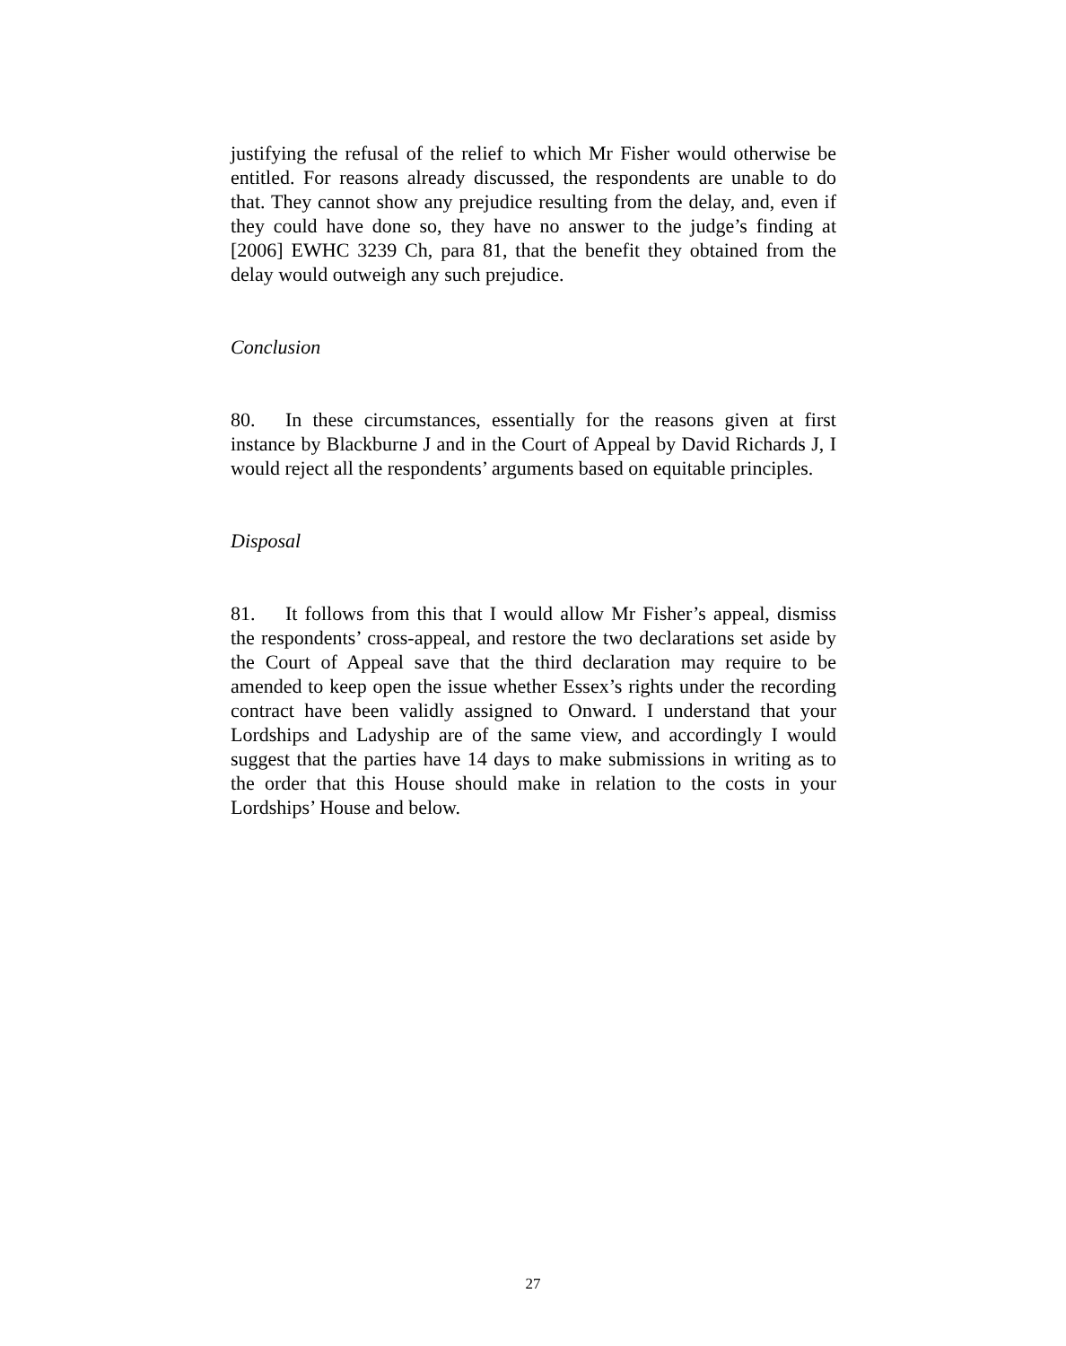justifying the refusal of the relief to which Mr Fisher would otherwise be entitled. For reasons already discussed, the respondents are unable to do that. They cannot show any prejudice resulting from the delay, and, even if they could have done so, they have no answer to the judge’s finding at [2006] EWHC 3239 Ch, para 81, that the benefit they obtained from the delay would outweigh any such prejudice.
Conclusion
80. In these circumstances, essentially for the reasons given at first instance by Blackburne J and in the Court of Appeal by David Richards J, I would reject all the respondents’ arguments based on equitable principles.
Disposal
81. It follows from this that I would allow Mr Fisher’s appeal, dismiss the respondents’ cross-appeal, and restore the two declarations set aside by the Court of Appeal save that the third declaration may require to be amended to keep open the issue whether Essex’s rights under the recording contract have been validly assigned to Onward. I understand that your Lordships and Ladyship are of the same view, and accordingly I would suggest that the parties have 14 days to make submissions in writing as to the order that this House should make in relation to the costs in your Lordships’ House and below.
27